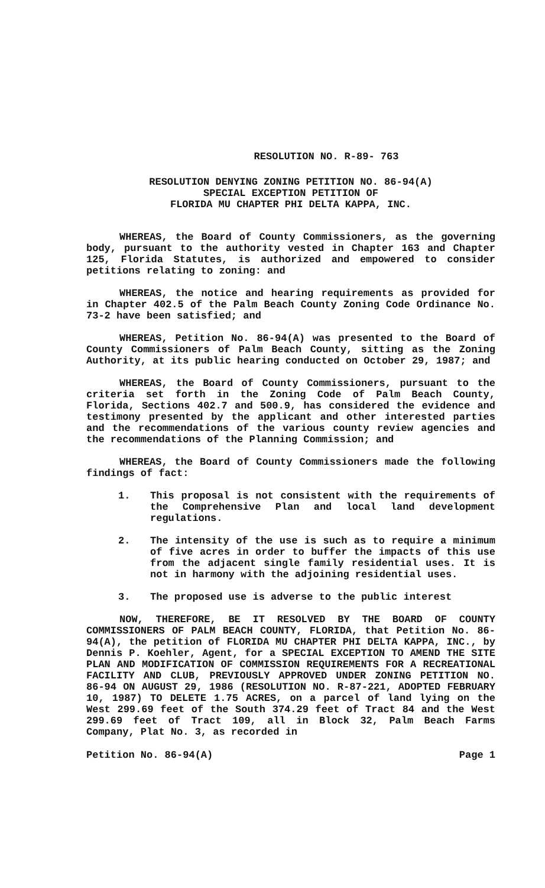RESOLUTION NO. R-89- 763
RESOLUTION DENYING ZONING PETITION NO. 86-94(A)
SPECIAL EXCEPTION PETITION OF
FLORIDA MU CHAPTER PHI DELTA KAPPA, INC.
WHEREAS, the Board of County Commissioners, as the governing body, pursuant to the authority vested in Chapter 163 and Chapter 125, Florida Statutes, is authorized and empowered to consider petitions relating to zoning: and
WHEREAS, the notice and hearing requirements as provided for in Chapter 402.5 of the Palm Beach County Zoning Code Ordinance No. 73-2 have been satisfied; and
WHEREAS, Petition No. 86-94(A) was presented to the Board of County Commissioners of Palm Beach County, sitting as the Zoning Authority, at its public hearing conducted on October 29, 1987; and
WHEREAS, the Board of County Commissioners, pursuant to the criteria set forth in the Zoning Code of Palm Beach County, Florida, Sections 402.7 and 500.9, has considered the evidence and testimony presented by the applicant and other interested parties and the recommendations of the various county review agencies and the recommendations of the Planning Commission; and
WHEREAS, the Board of County Commissioners made the following findings of fact:
1. This proposal is not consistent with the requirements of the Comprehensive Plan and local land development regulations.
2. The intensity of the use is such as to require a minimum of five acres in order to buffer the impacts of this use from the adjacent single family residential uses. It is not in harmony with the adjoining residential uses.
3. The proposed use is adverse to the public interest
NOW, THEREFORE, BE IT RESOLVED BY THE BOARD OF COUNTY COMMISSIONERS OF PALM BEACH COUNTY, FLORIDA, that Petition No. 86-94(A), the petition of FLORIDA MU CHAPTER PHI DELTA KAPPA, INC., by Dennis P. Koehler, Agent, for a SPECIAL EXCEPTION TO AMEND THE SITE PLAN AND MODIFICATION OF COMMISSION REQUIREMENTS FOR A RECREATIONAL FACILITY AND CLUB, PREVIOUSLY APPROVED UNDER ZONING PETITION NO. 86-94 ON AUGUST 29, 1986 (RESOLUTION NO. R-87-221, ADOPTED FEBRUARY 10, 1987) TO DELETE 1.75 ACRES, on a parcel of land lying on the West 299.69 feet of the South 374.29 feet of Tract 84 and the West 299.69 feet of Tract 109, all in Block 32, Palm Beach Farms Company, Plat No. 3, as recorded in
Petition No. 86-94(A) Page 1